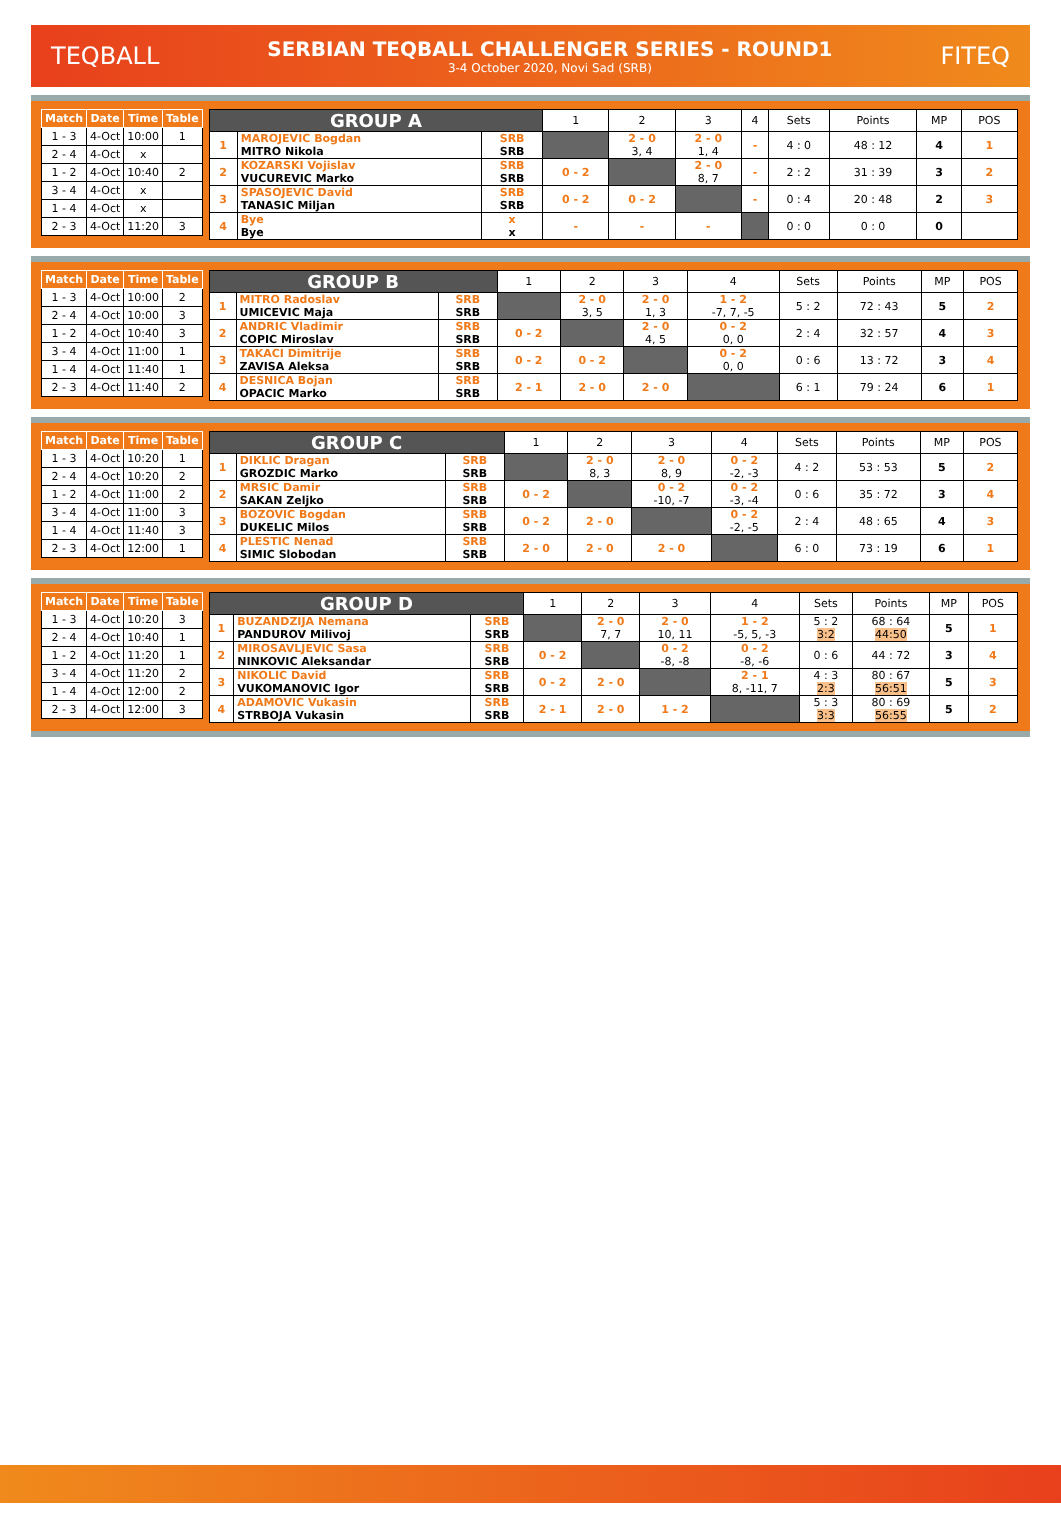TEQBALL
SERBIAN TEQBALL CHALLENGER SERIES - ROUND1
3-4 October 2020, Novi Sad (SRB)
FITEQ
| Match | Date | Time | Table |
| --- | --- | --- | --- |
| 1 - 3 | 4-Oct | 10:00 | 1 |
| 2 - 4 | 4-Oct | x | |
| 1 - 2 | 4-Oct | 10:40 | 2 |
| 3 - 4 | 4-Oct | x | |
| 1 - 4 | 4-Oct | x | |
| 2 - 3 | 4-Oct | 11:20 | 3 |
| GROUP A | | | 1 | 2 | 3 | 4 | Sets | Points | MP | POS |
| 1 | MAROJEVIC Bogdan MITRO Nikola | SRB SRB | | 2 - 0 3, 4 | 2 - 0 1, 4 | - | 4 : 0 | 48 : 12 | 4 | 1 |
| 2 | KOZARSKI Vojislav VUCUREVIC Marko | SRB SRB | 0 - 2 | | 2 - 0 8, 7 | - | 2 : 2 | 31 : 39 | 3 | 2 |
| 3 | SPASOJEVIC David TANASIC Miljan | SRB SRB | 0 - 2 | 0 - 2 | | - | 0 : 4 | 20 : 48 | 2 | 3 |
| 4 | Bye Bye | x x | - | - | - | | 0 : 0 | 0 : 0 | 0 | |
| Match | Date | Time | Table |
| --- | --- | --- | --- |
| 1 - 3 | 4-Oct | 10:00 | 2 |
| 2 - 4 | 4-Oct | 10:00 | 3 |
| 1 - 2 | 4-Oct | 10:40 | 3 |
| 3 - 4 | 4-Oct | 11:00 | 1 |
| 1 - 4 | 4-Oct | 11:40 | 1 |
| 2 - 3 | 4-Oct | 11:40 | 2 |
| GROUP B | | | 1 | 2 | 3 | 4 | Sets | Points | MP | POS |
| 1 | MITRO Radoslav UMICEVIC Maja | SRB SRB | | 2 - 0 3, 5 | 2 - 0 1, 3 | 1 - 2 -7, 7, -5 | 5 : 2 | 72 : 43 | 5 | 2 |
| 2 | ANDRIC Vladimir COPIC Miroslav | SRB SRB | 0 - 2 | | 2 - 0 4, 5 | 0 - 2 0, 0 | 2 : 4 | 32 : 57 | 4 | 3 |
| 3 | TAKACI Dimitrije ZAVISA Aleksa | SRB SRB | 0 - 2 | 0 - 2 | | 0 - 2 0, 0 | 0 : 6 | 13 : 72 | 3 | 4 |
| 4 | DESNICA Bojan OPACIC Marko | SRB SRB | 2 - 1 | 2 - 0 | 2 - 0 | | 6 : 1 | 79 : 24 | 6 | 1 |
| Match | Date | Time | Table |
| --- | --- | --- | --- |
| 1 - 3 | 4-Oct | 10:20 | 1 |
| 2 - 4 | 4-Oct | 10:20 | 2 |
| 1 - 2 | 4-Oct | 11:00 | 2 |
| 3 - 4 | 4-Oct | 11:00 | 3 |
| 1 - 4 | 4-Oct | 11:40 | 3 |
| 2 - 3 | 4-Oct | 12:00 | 1 |
| GROUP C | | | 1 | 2 | 3 | 4 | Sets | Points | MP | POS |
| 1 | DIKLIC Dragan GROZDIC Marko | SRB SRB | | 2 - 0 8, 3 | 2 - 0 8, 9 | 0 - 2 -2, -3 | 4 : 2 | 53 : 53 | 5 | 2 |
| 2 | MRSIC Damir SAKAN Zeljko | SRB SRB | 0 - 2 | | 0 - 2 -10, -7 | 0 - 2 -3, -4 | 0 : 6 | 35 : 72 | 3 | 4 |
| 3 | BOZOVIC Bogdan DUKELIC Milos | SRB SRB | 0 - 2 | 2 - 0 | | 0 - 2 -2, -5 | 2 : 4 | 48 : 65 | 4 | 3 |
| 4 | PLESTIC Nenad SIMIC Slobodan | SRB SRB | 2 - 0 | 2 - 0 | 2 - 0 | | 6 : 0 | 73 : 19 | 6 | 1 |
| Match | Date | Time | Table |
| --- | --- | --- | --- |
| 1 - 3 | 4-Oct | 10:20 | 3 |
| 2 - 4 | 4-Oct | 10:40 | 1 |
| 1 - 2 | 4-Oct | 11:20 | 1 |
| 3 - 4 | 4-Oct | 11:20 | 2 |
| 1 - 4 | 4-Oct | 12:00 | 2 |
| 2 - 3 | 4-Oct | 12:00 | 3 |
| GROUP D | | | 1 | 2 | 3 | 4 | Sets | Points | MP | POS |
| 1 | BUZANDZIJA Nemana PANDUROV Milivoj | SRB SRB | | 2 - 0 7, 7 | 2 - 0 10, 11 | 1 - 2 -5, 5, -3 | 5 : 2 3:2 | 68 : 64 44:50 | 5 | 1 |
| 2 | MIROSAVLJEVIC Sasa NINKOVIC Aleksandar | SRB SRB | 0 - 2 | | 0 - 2 -8, -8 | 0 - 2 -8, -6 | 0 : 6 | 44 : 72 | 3 | 4 |
| 3 | NIKOLIC David VUKOMANOVIC Igor | SRB SRB | 0 - 2 | 2 - 0 | | 2 - 1 8, -11, 7 | 4 : 3 2:3 | 80 : 67 56:51 | 5 | 3 |
| 4 | ADAMOVIC Vukasin STRBOJA Vukasin | SRB SRB | 2 - 1 | 2 - 0 | 1 - 2 | | 5 : 3 3:3 | 80 : 69 56:55 | 5 | 2 |